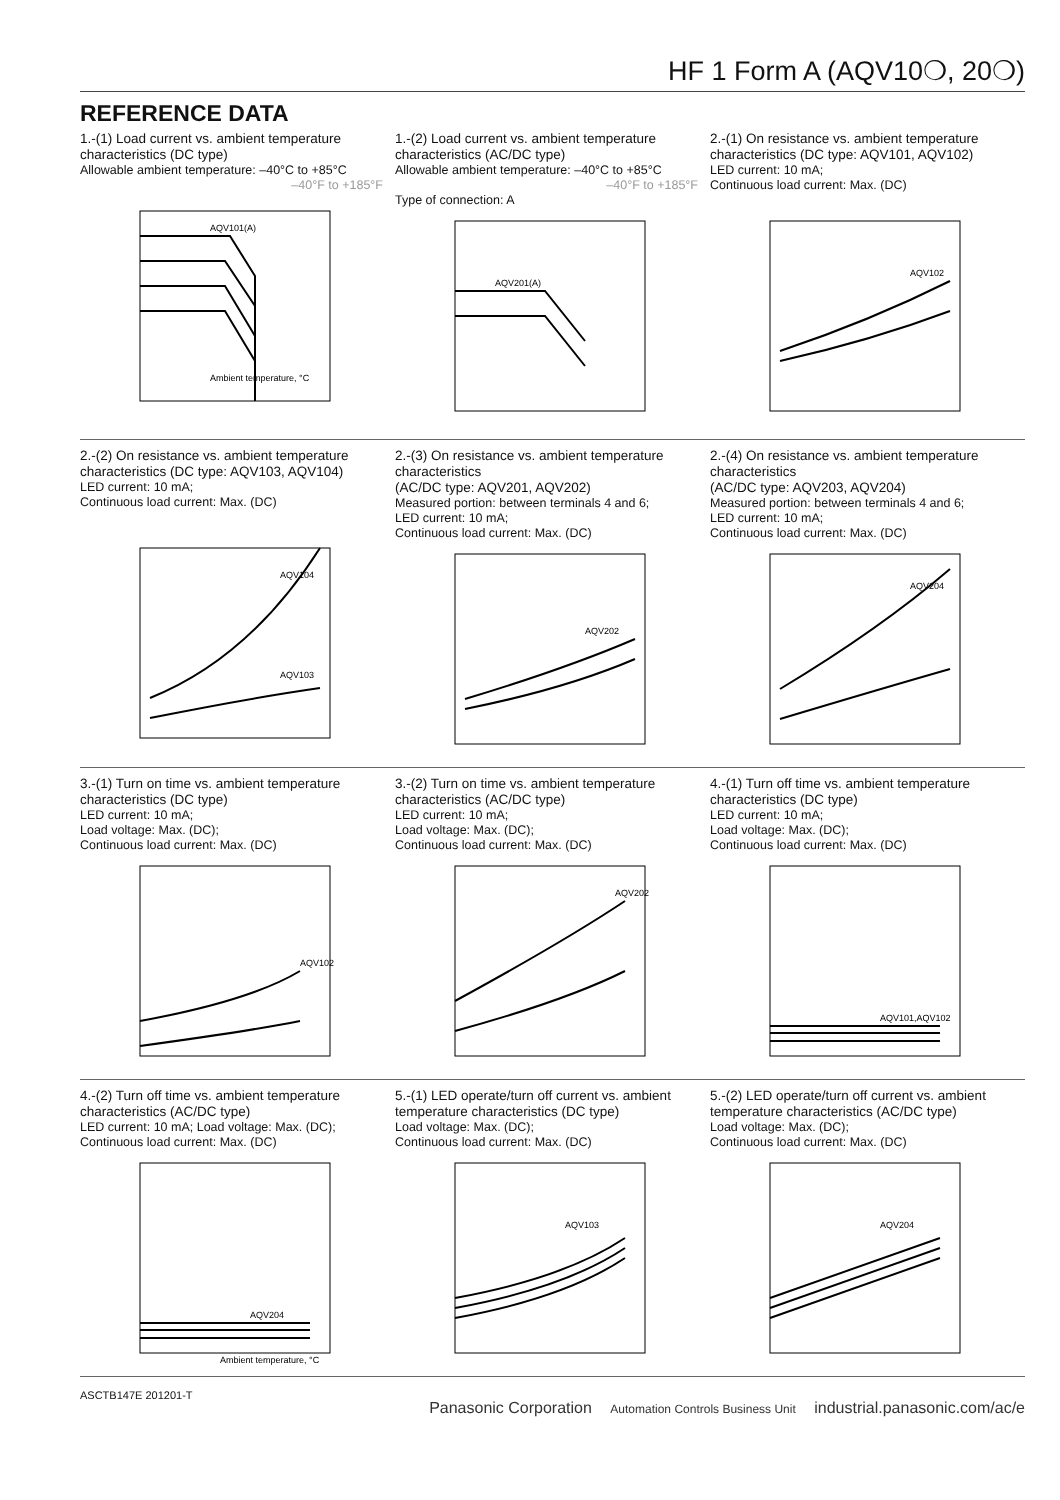HF 1 Form A (AQV10❍, 20❍)
REFERENCE DATA
1.-(1) Load current vs. ambient temperature characteristics (DC type)
Allowable ambient temperature: –40°C to +85°C
–40°F to +185°F
AQV101(A)
Ambient temperature, °C
1.-(2) Load current vs. ambient temperature characteristics (AC/DC type)
Allowable ambient temperature: –40°C to +85°C
–40°F to +185°F
Type of connection: A
AQV201(A)
2.-(1) On resistance vs. ambient temperature characteristics (DC type: AQV101, AQV102)
LED current: 10 mA;
Continuous load current: Max. (DC)
AQV102
2.-(2) On resistance vs. ambient temperature characteristics (DC type: AQV103, AQV104)
LED current: 10 mA;
Continuous load current: Max. (DC)
AQV104
AQV103
2.-(3) On resistance vs. ambient temperature characteristics
(AC/DC type: AQV201, AQV202)
Measured portion: between terminals 4 and 6;
LED current: 10 mA;
Continuous load current: Max. (DC)
AQV202
2.-(4) On resistance vs. ambient temperature characteristics
(AC/DC type: AQV203, AQV204)
Measured portion: between terminals 4 and 6;
LED current: 10 mA;
Continuous load current: Max. (DC)
AQV204
3.-(1) Turn on time vs. ambient temperature characteristics (DC type)
LED current: 10 mA;
Load voltage: Max. (DC);
Continuous load current: Max. (DC)
AQV102
3.-(2) Turn on time vs. ambient temperature characteristics (AC/DC type)
LED current: 10 mA;
Load voltage: Max. (DC);
Continuous load current: Max. (DC)
AQV202
4.-(1) Turn off time vs. ambient temperature characteristics (DC type)
LED current: 10 mA;
Load voltage: Max. (DC);
Continuous load current: Max. (DC)
AQV101,AQV102
4.-(2) Turn off time vs. ambient temperature characteristics (AC/DC type)
LED current: 10 mA; Load voltage: Max. (DC);
Continuous load current: Max. (DC)
AQV204
Ambient temperature, °C
5.-(1) LED operate/turn off current vs. ambient temperature characteristics (DC type)
Load voltage: Max. (DC);
Continuous load current: Max. (DC)
AQV103
5.-(2) LED operate/turn off current vs. ambient temperature characteristics (AC/DC type)
Load voltage: Max. (DC);
Continuous load current: Max. (DC)
AQV204
ASCTB147E 201201-T
Panasonic Corporation Automation Controls Business Unit industrial.panasonic.com/ac/e